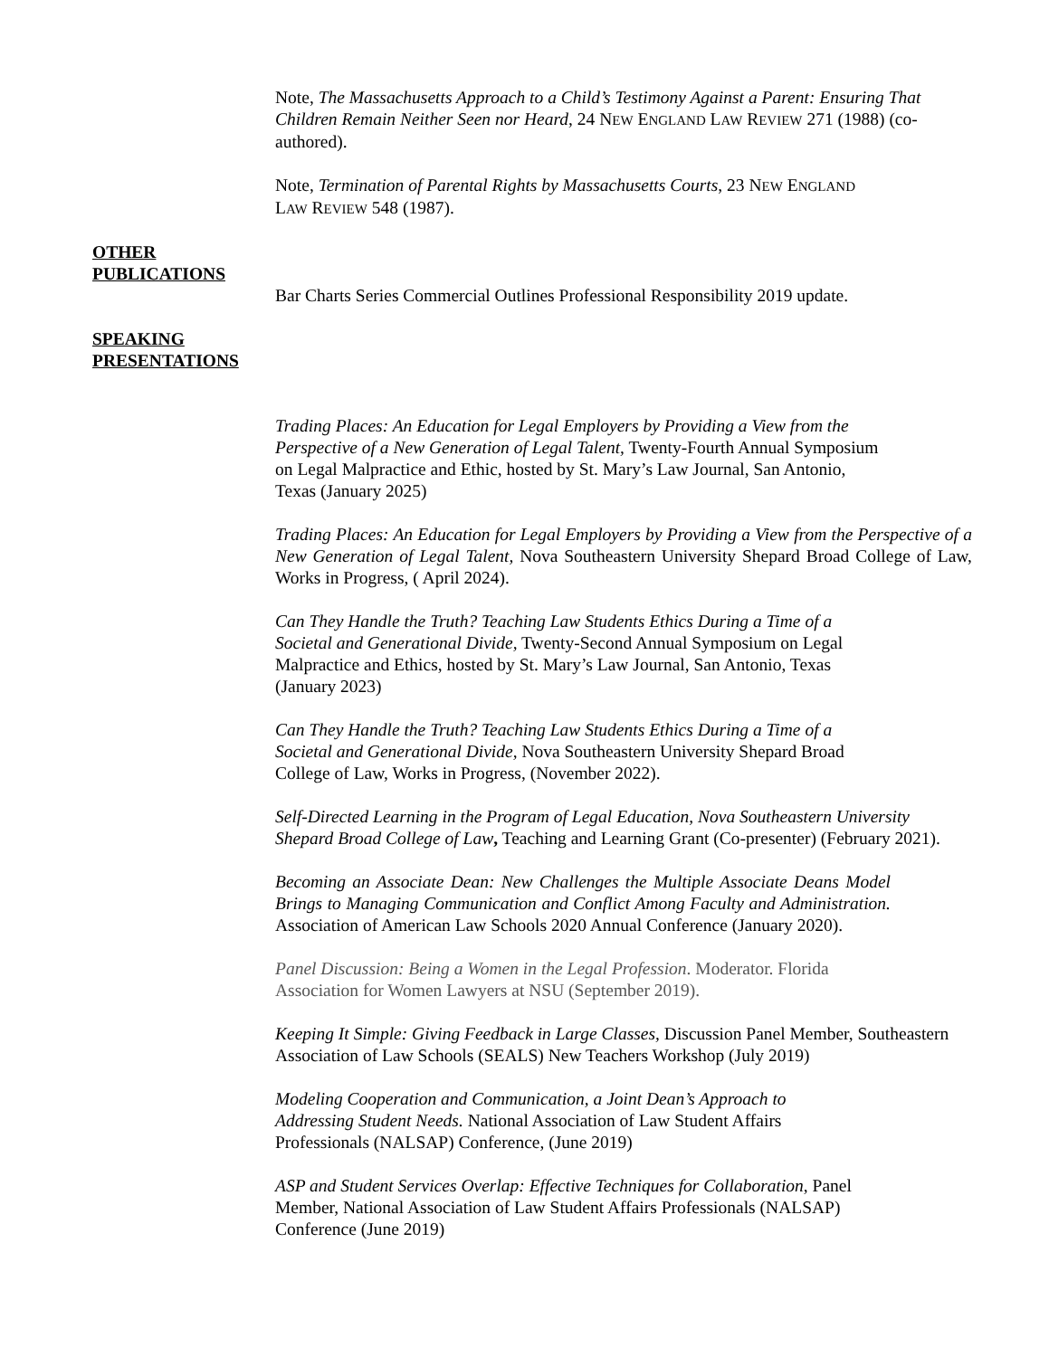Note, The Massachusetts Approach to a Child’s Testimony Against a Parent: Ensuring That Children Remain Neither Seen nor Heard, 24 NEW ENGLAND LAW REVIEW 271 (1988) (co-authored).
Note, Termination of Parental Rights by Massachusetts Courts, 23 NEW ENGLAND
LAW REVIEW 548 (1987).
OTHER
PUBLICATIONS
Bar Charts Series Commercial Outlines Professional Responsibility 2019 update.
SPEAKING
PRESENTATIONS
Trading Places: An Education for Legal Employers by Providing a View from the Perspective of a New Generation of Legal Talent, Twenty-Fourth Annual Symposium on Legal Malpractice and Ethic, hosted by St. Mary’s Law Journal, San Antonio, Texas (January 2025)
Trading Places: An Education for Legal Employers by Providing a View from the Perspective of a New Generation of Legal Talent, Nova Southeastern University Shepard Broad College of Law, Works in Progress, ( April 2024).
Can They Handle the Truth? Teaching Law Students Ethics During a Time of a Societal and Generational Divide, Twenty-Second Annual Symposium on Legal Malpractice and Ethics, hosted by St. Mary’s Law Journal, San Antonio, Texas (January 2023)
Can They Handle the Truth? Teaching Law Students Ethics During a Time of a Societal and Generational Divide, Nova Southeastern University Shepard Broad College of Law, Works in Progress, (November 2022).
Self-Directed Learning in the Program of Legal Education, Nova Southeastern University Shepard Broad College of Law, Teaching and Learning Grant (Co-presenter) (February 2021).
Becoming an Associate Dean: New Challenges the Multiple Associate Deans Model Brings to Managing Communication and Conflict Among Faculty and Administration. Association of American Law Schools 2020 Annual Conference (January 2020).
Panel Discussion: Being a Women in the Legal Profession. Moderator. Florida Association for Women Lawyers at NSU (September 2019).
Keeping It Simple: Giving Feedback in Large Classes, Discussion Panel Member, Southeastern Association of Law Schools (SEALS) New Teachers Workshop (July 2019)
Modeling Cooperation and Communication, a Joint Dean’s Approach to Addressing Student Needs. National Association of Law Student Affairs Professionals (NALSAP) Conference, (June 2019)
ASP and Student Services Overlap: Effective Techniques for Collaboration, Panel Member, National Association of Law Student Affairs Professionals (NALSAP) Conference (June 2019)